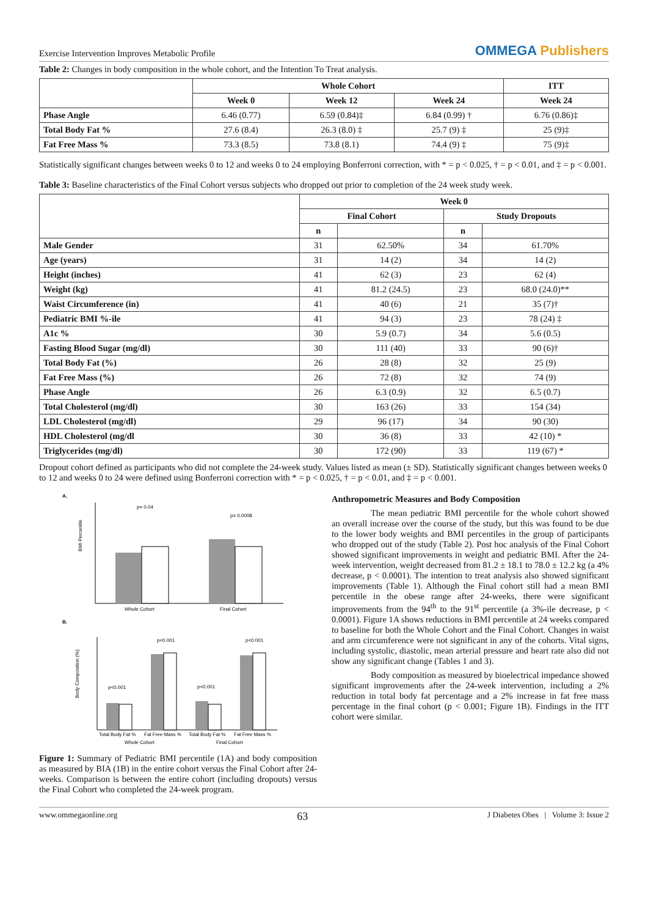Exercise Intervention Improves Metabolic Profile
OMMEGA Publishers
Table 2: Changes in body composition in the whole cohort, and the Intention To Treat analysis.
| | Whole Cohort | | | ITT |
| --- | --- | --- | --- | --- |
| | Week 0 | Week 12 | Week 24 | Week 24 |
| Phase Angle | 6.46 (0.77) | 6.59 (0.84)‡ | 6.84 (0.99) † | 6.76 (0.86)‡ |
| Total Body Fat % | 27.6 (8.4) | 26.3 (8.0) ‡ | 25.7 (9) ‡ | 25 (9)‡ |
| Fat Free Mass % | 73.3 (8.5) | 73.8 (8.1) | 74.4 (9) ‡ | 75 (9)‡ |
Statistically significant changes between weeks 0 to 12 and weeks 0 to 24 employing Bonferroni correction, with * = p < 0.025, † = p < 0.01, and ‡ = p < 0.001.
Table 3: Baseline characteristics of the Final Cohort versus subjects who dropped out prior to completion of the 24 week study week.
| | Week 0 | | | |
| --- | --- | --- | --- | --- |
| | Final Cohort | | Study Dropouts | |
| | n | | n | |
| Male Gender | 31 | 62.50% | 34 | 61.70% |
| Age (years) | 31 | 14 (2) | 34 | 14 (2) |
| Height (inches) | 41 | 62 (3) | 23 | 62 (4) |
| Weight (kg) | 41 | 81.2 (24.5) | 23 | 68.0 (24.0)** |
| Waist Circumference (in) | 41 | 40 (6) | 21 | 35 (7)† |
| Pediatric BMI %-ile | 41 | 94 (3) | 23 | 78 (24) ‡ |
| A1c % | 30 | 5.9 (0.7) | 34 | 5.6 (0.5) |
| Fasting Blood Sugar (mg/dl) | 30 | 111 (40) | 33 | 90 (6)† |
| Total Body Fat (%) | 26 | 28 (8) | 32 | 25 (9) |
| Fat Free Mass (%) | 26 | 72 (8) | 32 | 74 (9) |
| Phase Angle | 26 | 6.3 (0.9) | 32 | 6.5 (0.7) |
| Total Cholesterol (mg/dl) | 30 | 163 (26) | 33 | 154 (34) |
| LDL Cholesterol (mg/dl) | 29 | 96 (17) | 34 | 90 (30) |
| HDL Cholesterol (mg/dl | 30 | 36 (8) | 33 | 42 (10) * |
| Triglycerides (mg/dl) | 30 | 172 (90) | 33 | 119 (67) * |
Dropout cohort defined as participants who did not complete the 24-week study. Values listed as mean (± SD). Statistically significant changes between weeks 0 to 12 and weeks 0 to 24 were defined using Bonferroni correction with * = p < 0.025, † = p < 0.01, and ‡ = p < 0.001.
A.
BMI Percentile
p= 0.04
p= 0.0008
Whole Cohort
Final Cohort
B.
Body Composition (%)
p<0.001
p<0.001
p<0.001
p<0.001
Total Body Fat %
Fat Free Mass %
Total Body Fat %
Fat Free Mass %
Whole Cohort
Final Cohort
Figure 1: Summary of Pediatric BMI percentile (1A) and body composition as measured by BIA (1B) in the entire cohort versus the Final Cohort after 24-weeks. Comparison is between the entire cohort (including dropouts) versus the Final Cohort who completed the 24-week program.
Anthropometric Measures and Body Composition
The mean pediatric BMI percentile for the whole cohort showed an overall increase over the course of the study, but this was found to be due to the lower body weights and BMI percentiles in the group of participants who dropped out of the study (Table 2). Post hoc analysis of the Final Cohort showed significant improvements in weight and pediatric BMI. After the 24-week intervention, weight decreased from 81.2 ± 18.1 to 78.0 ± 12.2 kg (a 4% decrease, p < 0.0001). The intention to treat analysis also showed significant improvements (Table 1). Although the Final cohort still had a mean BMI percentile in the obese range after 24-weeks, there were significant improvements from the 94<sup>th</sup> to the 91<sup>st</sup> percentile (a 3%-ile decrease, p < 0.0001). Figure 1A shows reductions in BMI percentile at 24 weeks compared to baseline for both the Whole Cohort and the Final Cohort. Changes in waist and arm circumference were not significant in any of the cohorts. Vital signs, including systolic, diastolic, mean arterial pressure and heart rate also did not show any significant change (Tables 1 and 3).
Body composition as measured by bioelectrical impedance showed significant improvements after the 24-week intervention, including a 2% reduction in total body fat percentage and a 2% increase in fat free mass percentage in the final cohort (p < 0.001; Figure 1B). Findings in the ITT cohort were similar.
www.ommegaonline.org 63 J Diabetes Obes | Volume 3: Issue 2